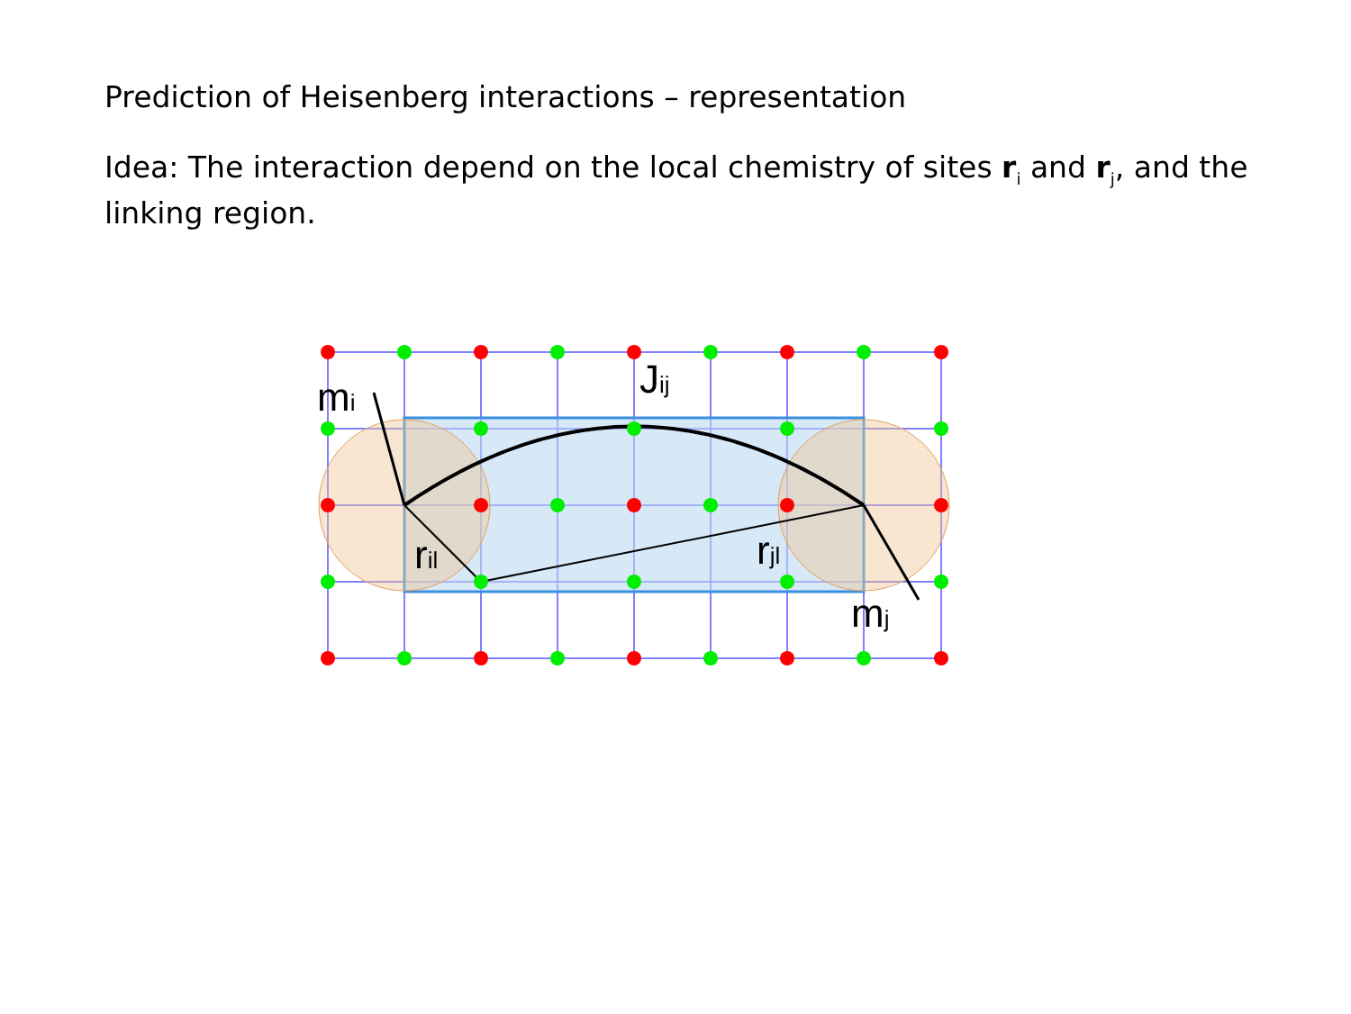Prediction of Heisenberg interactions – representation
Idea: The interaction depend on the local chemistry of sites r<sub>i</sub> and r<sub>j</sub>, and the linking region.
mi
Jij
ril
rjl
mj